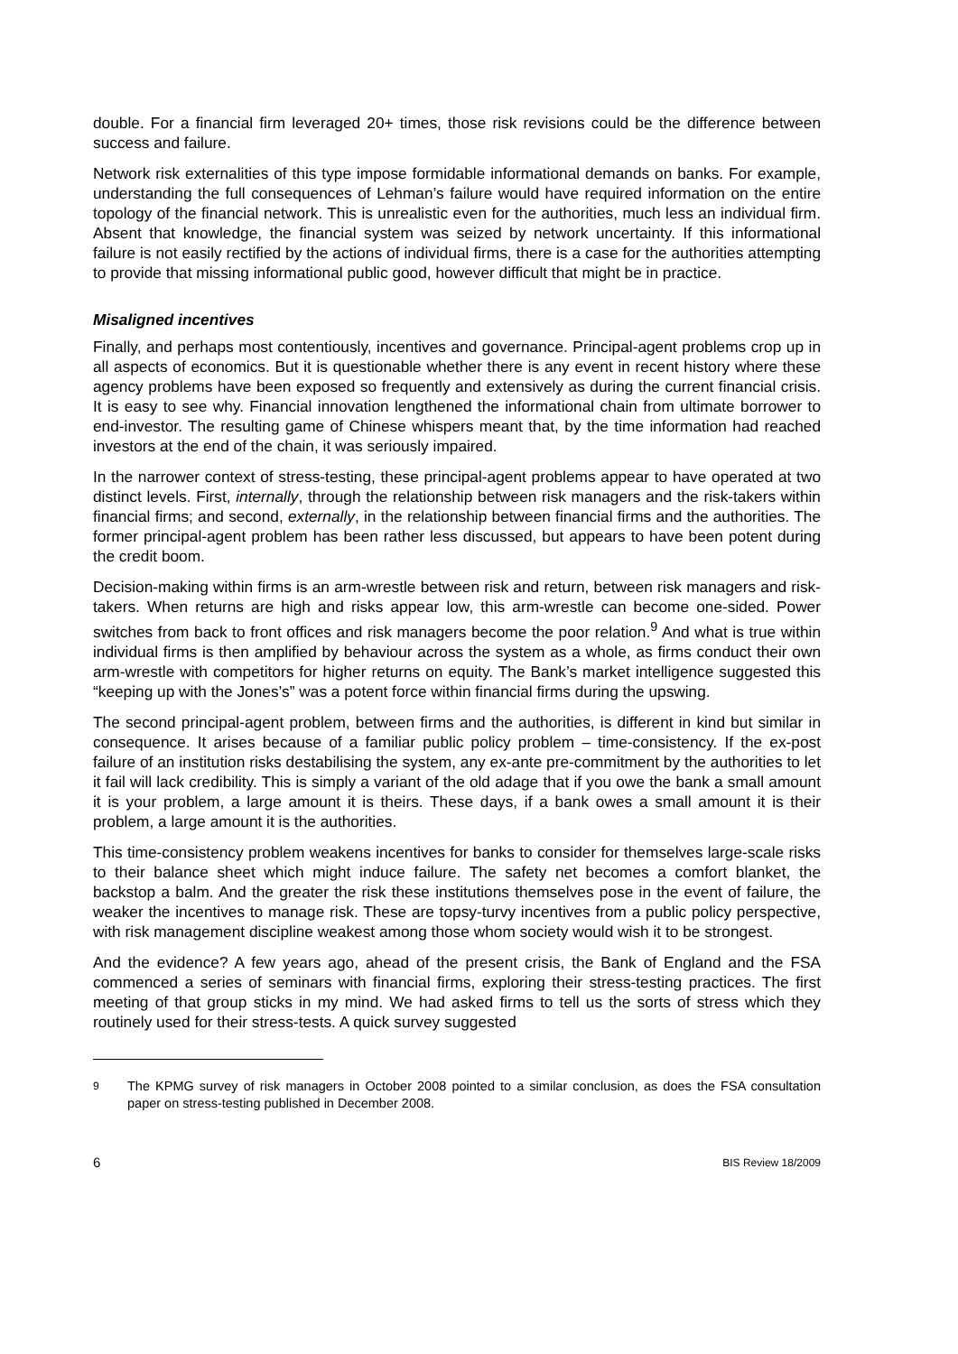double. For a financial firm leveraged 20+ times, those risk revisions could be the difference between success and failure.
Network risk externalities of this type impose formidable informational demands on banks. For example, understanding the full consequences of Lehman’s failure would have required information on the entire topology of the financial network. This is unrealistic even for the authorities, much less an individual firm. Absent that knowledge, the financial system was seized by network uncertainty. If this informational failure is not easily rectified by the actions of individual firms, there is a case for the authorities attempting to provide that missing informational public good, however difficult that might be in practice.
Misaligned incentives
Finally, and perhaps most contentiously, incentives and governance. Principal-agent problems crop up in all aspects of economics. But it is questionable whether there is any event in recent history where these agency problems have been exposed so frequently and extensively as during the current financial crisis. It is easy to see why. Financial innovation lengthened the informational chain from ultimate borrower to end-investor. The resulting game of Chinese whispers meant that, by the time information had reached investors at the end of the chain, it was seriously impaired.
In the narrower context of stress-testing, these principal-agent problems appear to have operated at two distinct levels. First, internally, through the relationship between risk managers and the risk-takers within financial firms; and second, externally, in the relationship between financial firms and the authorities. The former principal-agent problem has been rather less discussed, but appears to have been potent during the credit boom.
Decision-making within firms is an arm-wrestle between risk and return, between risk managers and risk-takers. When returns are high and risks appear low, this arm-wrestle can become one-sided. Power switches from back to front offices and risk managers become the poor relation.<sup>9</sup> And what is true within individual firms is then amplified by behaviour across the system as a whole, as firms conduct their own arm-wrestle with competitors for higher returns on equity. The Bank’s market intelligence suggested this “keeping up with the Jones’s” was a potent force within financial firms during the upswing.
The second principal-agent problem, between firms and the authorities, is different in kind but similar in consequence. It arises because of a familiar public policy problem – time-consistency. If the ex-post failure of an institution risks destabilising the system, any ex-ante pre-commitment by the authorities to let it fail will lack credibility. This is simply a variant of the old adage that if you owe the bank a small amount it is your problem, a large amount it is theirs. These days, if a bank owes a small amount it is their problem, a large amount it is the authorities.
This time-consistency problem weakens incentives for banks to consider for themselves large-scale risks to their balance sheet which might induce failure. The safety net becomes a comfort blanket, the backstop a balm. And the greater the risk these institutions themselves pose in the event of failure, the weaker the incentives to manage risk. These are topsy-turvy incentives from a public policy perspective, with risk management discipline weakest among those whom society would wish it to be strongest.
And the evidence? A few years ago, ahead of the present crisis, the Bank of England and the FSA commenced a series of seminars with financial firms, exploring their stress-testing practices. The first meeting of that group sticks in my mind. We had asked firms to tell us the sorts of stress which they routinely used for their stress-tests. A quick survey suggested
<sup>9</sup> The KPMG survey of risk managers in October 2008 pointed to a similar conclusion, as does the FSA consultation paper on stress-testing published in December 2008.
6 BIS Review 18/2009